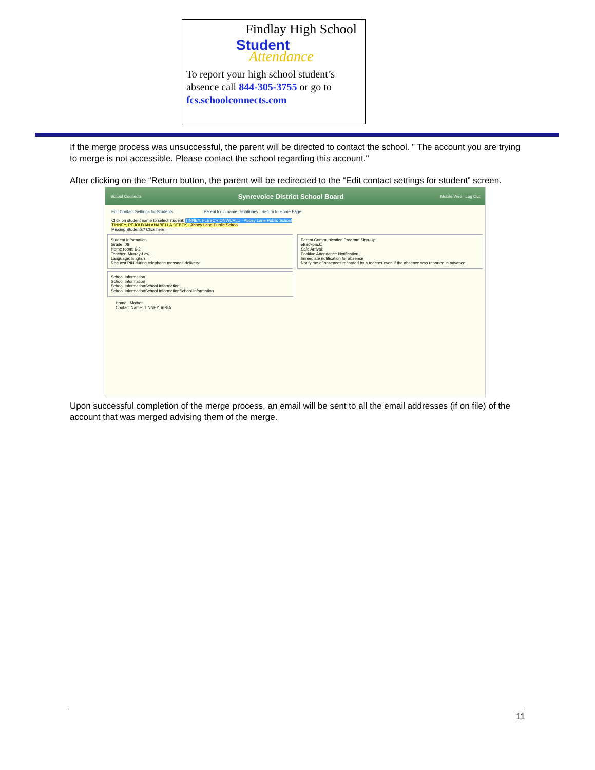Findlay High School
Student
Attendance
To report your high school student’s absence call 844-305-3755 or go to fcs.schoolconnects.com
If the merge process was unsuccessful, the parent will be directed to contact the school. ” The account you are trying to merge is not accessible. Please contact the school regarding this account."
After clicking on the “Return button, the parent will be redirected to the “Edit contact settings for student” screen.
School Connects Synrevoice District School Board Mobile Web Log Out
Edit Contact Settings for Students Parent login name: airiatinney Return to Home Page
Click on student name to select student: TINNEY, FLESCH ONWUALU - Abbey Lane Public School
TINNEY, PEJOUYAN ANABELLA DEBEK - Abbey Lane Public School
Missing Students? Click here!
Student Information
Grade: 06
Home room: 6-2
Teacher: Murray-Law...
Language: English
Request PIN during telephone message delivery:
School Information
School Information
School InformationSchool Information
School InformationSchool InformationSchool Information
Parent Communication Program Sign-Up
eBackpack:
Safe Arrival:
Positive Attendance Notification
Immediate notification for absence
Notify me of absences recorded by a teacher even if the absence was reported in advance.
Home Mother
Contact Name: TINNEY, AIRIA
Upon successful completion of the merge process, an email will be sent to all the email addresses (if on file) of the account that was merged advising them of the merge.
11